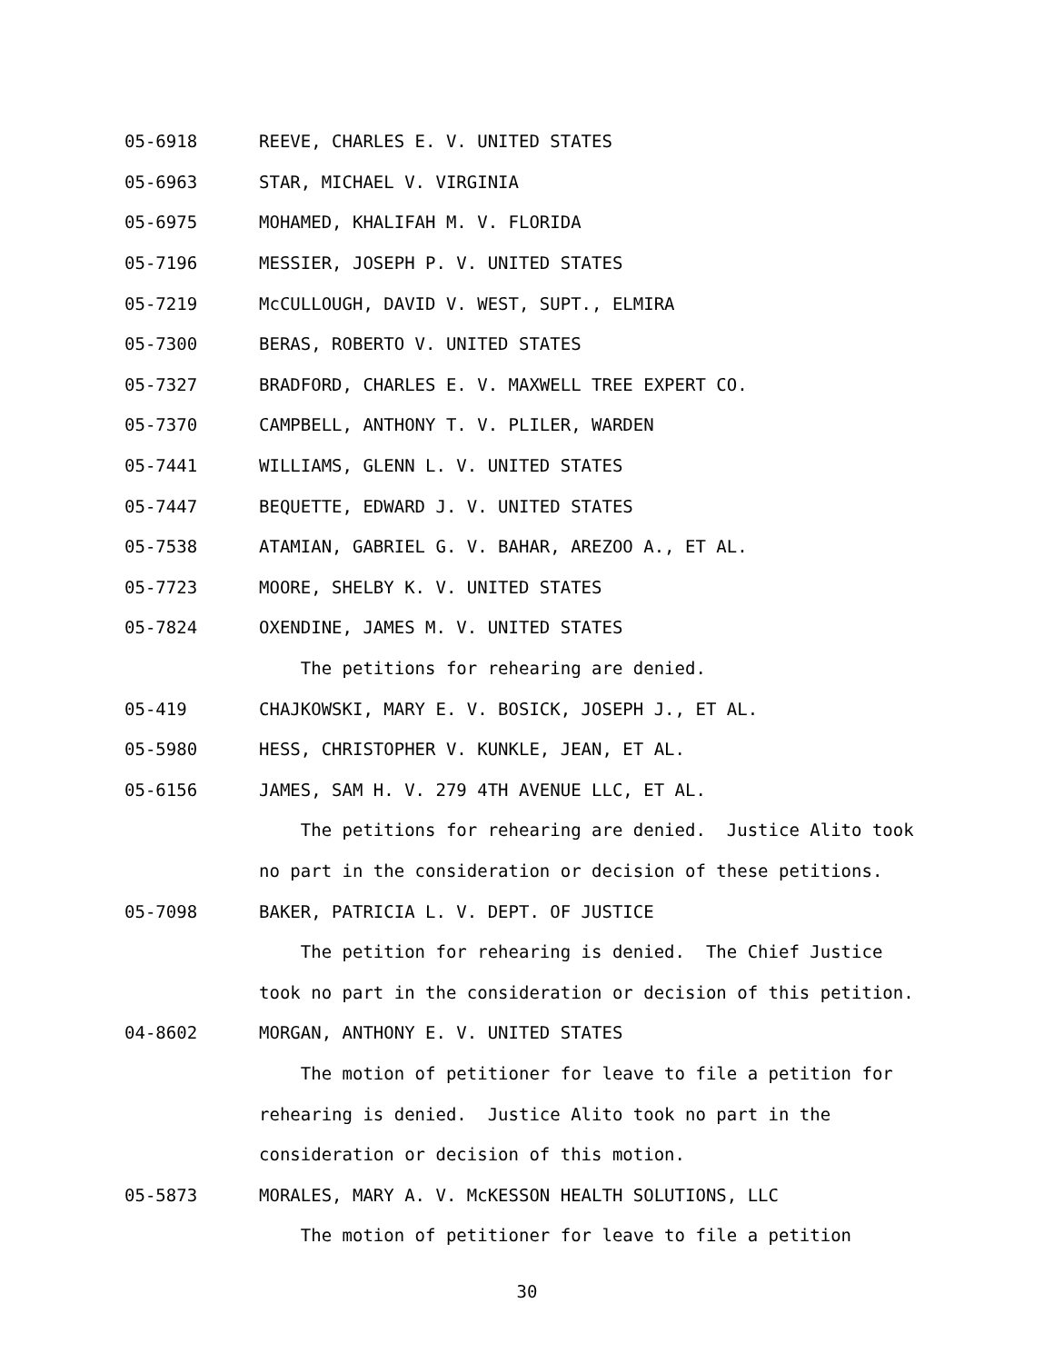05-6918 REEVE, CHARLES E. V. UNITED STATES
05-6963 STAR, MICHAEL V. VIRGINIA
05-6975 MOHAMED, KHALIFAH M. V. FLORIDA
05-7196 MESSIER, JOSEPH P. V. UNITED STATES
05-7219 McCULLOUGH, DAVID V. WEST, SUPT., ELMIRA
05-7300 BERAS, ROBERTO V. UNITED STATES
05-7327 BRADFORD, CHARLES E. V. MAXWELL TREE EXPERT CO.
05-7370 CAMPBELL, ANTHONY T. V. PLILER, WARDEN
05-7441 WILLIAMS, GLENN L. V. UNITED STATES
05-7447 BEQUETTE, EDWARD J. V. UNITED STATES
05-7538 ATAMIAN, GABRIEL G. V. BAHAR, AREZOO A., ET AL.
05-7723 MOORE, SHELBY K. V. UNITED STATES
05-7824 OXENDINE, JAMES M. V. UNITED STATES
The petitions for rehearing are denied.
05-419 CHAJKOWSKI, MARY E. V. BOSICK, JOSEPH J., ET AL.
05-5980 HESS, CHRISTOPHER V. KUNKLE, JEAN, ET AL.
05-6156 JAMES, SAM H. V. 279 4TH AVENUE LLC, ET AL.
The petitions for rehearing are denied. Justice Alito took
no part in the consideration or decision of these petitions.
05-7098 BAKER, PATRICIA L. V. DEPT. OF JUSTICE
The petition for rehearing is denied. The Chief Justice
took no part in the consideration or decision of this petition.
04-8602 MORGAN, ANTHONY E. V. UNITED STATES
The motion of petitioner for leave to file a petition for
rehearing is denied. Justice Alito took no part in the
consideration or decision of this motion.
05-5873 MORALES, MARY A. V. McKESSON HEALTH SOLUTIONS, LLC
The motion of petitioner for leave to file a petition
30